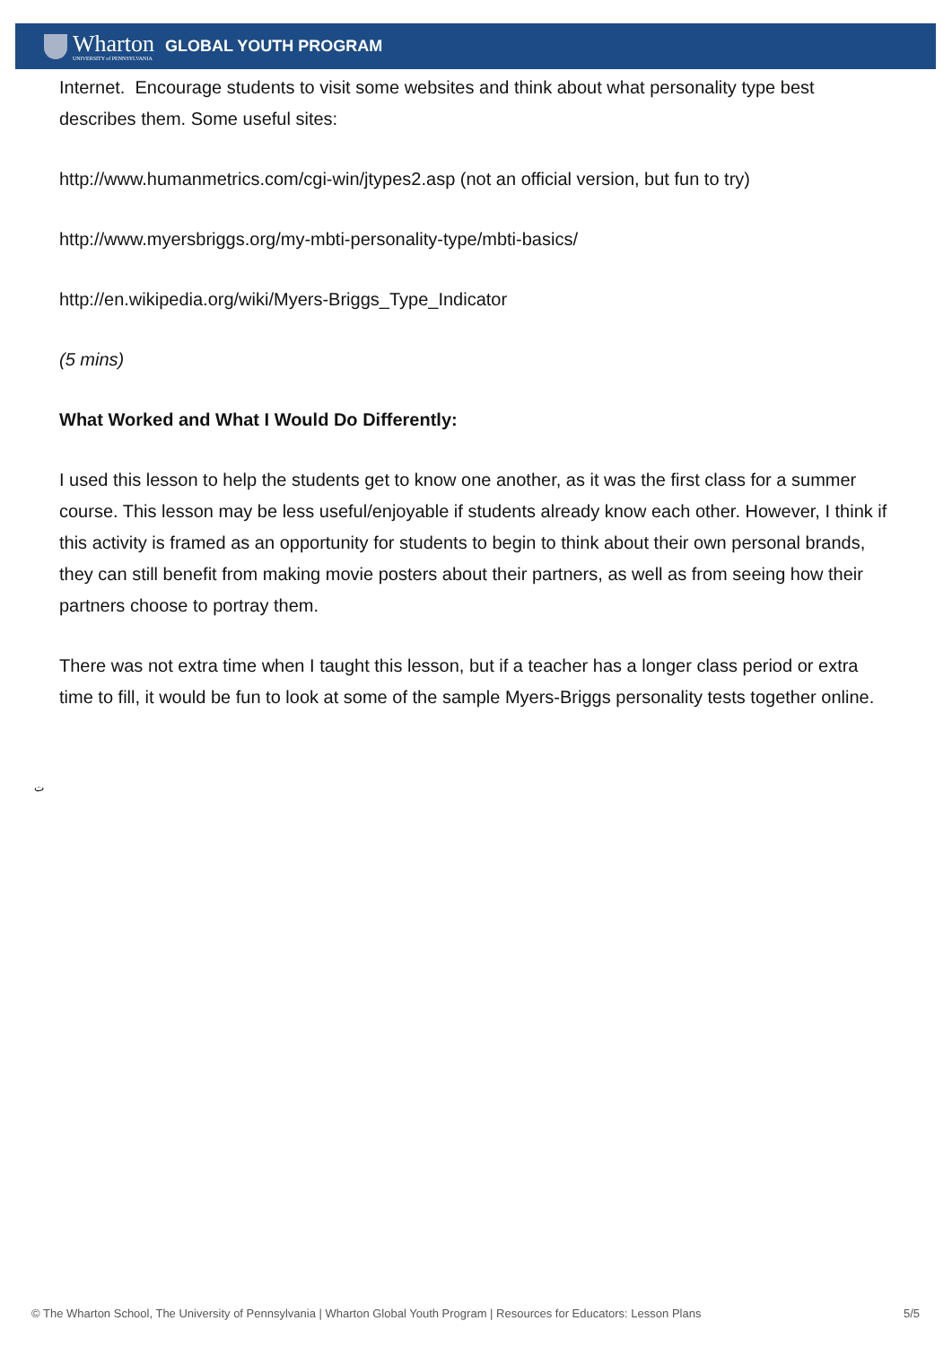Wharton
UNIVERSITY of PENNSYLVANIA
GLOBAL YOUTH PROGRAM
Internet. Encourage students to visit some websites and think about what personality type best describes them. Some useful sites:
http://www.humanmetrics.com/cgi-win/jtypes2.asp (not an official version, but fun to try)
http://www.myersbriggs.org/my-mbti-personality-type/mbti-basics/
http://en.wikipedia.org/wiki/Myers-Briggs_Type_Indicator
(5 mins)
What Worked and What I Would Do Differently:
I used this lesson to help the students get to know one another, as it was the first class for a summer course. This lesson may be less useful/enjoyable if students already know each other. However, I think if this activity is framed as an opportunity for students to begin to think about their own personal brands, they can still benefit from making movie posters about their partners, as well as from seeing how their partners choose to portray them.
There was not extra time when I taught this lesson, but if a teacher has a longer class period or extra time to fill, it would be fun to look at some of the sample Myers-Briggs personality tests together online.
ت
© The Wharton School, The University of Pennsylvania | Wharton Global Youth Program | Resources for Educators: Lesson Plans 5/5